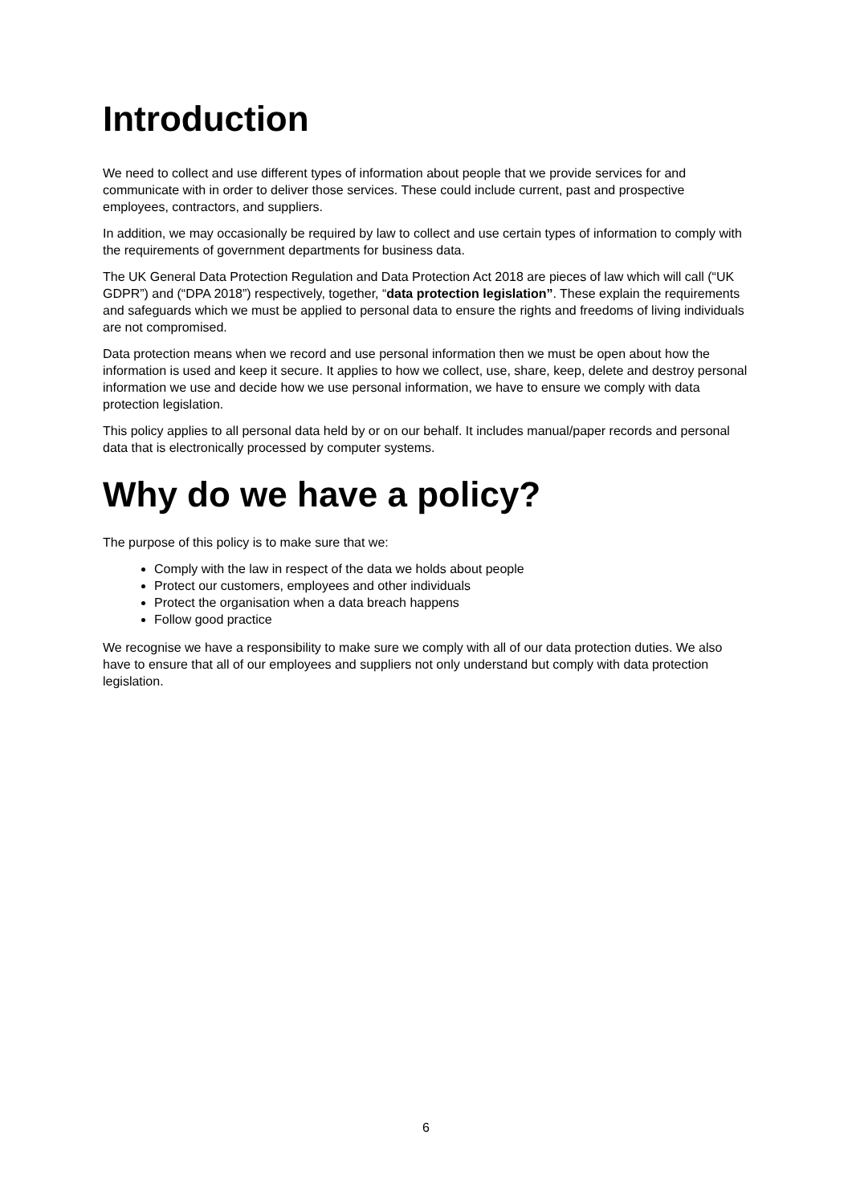Introduction
We need to collect and use different types of information about people that we provide services for and communicate with in order to deliver those services. These could include current, past and prospective employees, contractors, and suppliers.
In addition, we may occasionally be required by law to collect and use certain types of information to comply with the requirements of government departments for business data.
The UK General Data Protection Regulation and Data Protection Act 2018 are pieces of law which will call (“UK GDPR”) and (“DPA 2018”) respectively, together, “data protection legislation”. These explain the requirements and safeguards which we must be applied to personal data to ensure the rights and freedoms of living individuals are not compromised.
Data protection means when we record and use personal information then we must be open about how the information is used and keep it secure. It applies to how we collect, use, share, keep, delete and destroy personal information we use and decide how we use personal information, we have to ensure we comply with data protection legislation.
This policy applies to all personal data held by or on our behalf. It includes manual/paper records and personal data that is electronically processed by computer systems.
Why do we have a policy?
The purpose of this policy is to make sure that we:
Comply with the law in respect of the data we holds about people
Protect our customers, employees and other individuals
Protect the organisation when a data breach happens
Follow good practice
We recognise we have a responsibility to make sure we comply with all of our data protection duties. We also have to ensure that all of our employees and suppliers not only understand but comply with data protection legislation.
6